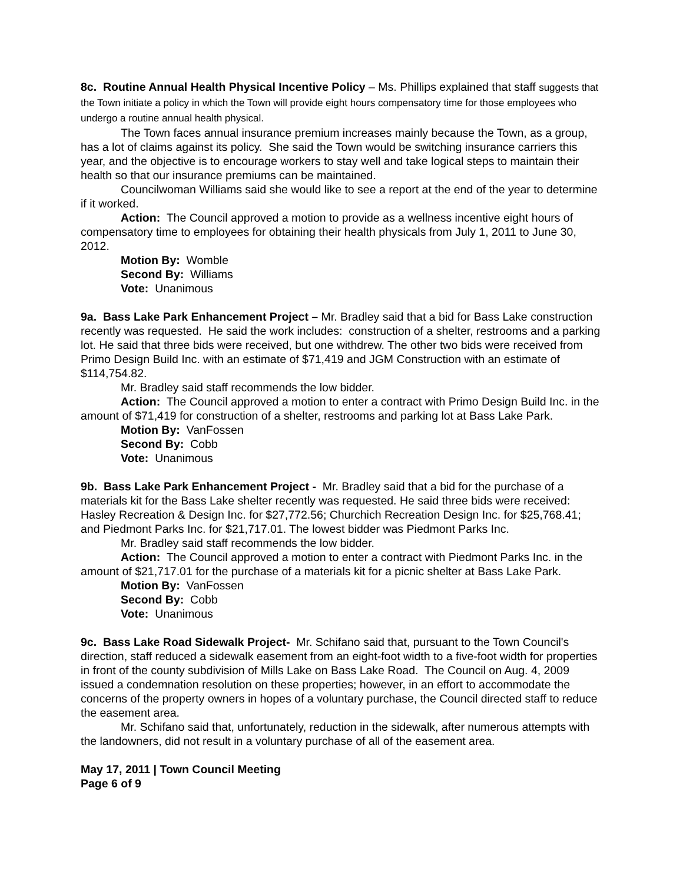8c. Routine Annual Health Physical Incentive Policy – Ms. Phillips explained that staff suggests that the Town initiate a policy in which the Town will provide eight hours compensatory time for those employees who undergo a routine annual health physical.
The Town faces annual insurance premium increases mainly because the Town, as a group, has a lot of claims against its policy. She said the Town would be switching insurance carriers this year, and the objective is to encourage workers to stay well and take logical steps to maintain their health so that our insurance premiums can be maintained.
Councilwoman Williams said she would like to see a report at the end of the year to determine if it worked.
Action: The Council approved a motion to provide as a wellness incentive eight hours of compensatory time to employees for obtaining their health physicals from July 1, 2011 to June 30, 2012.
Motion By: Womble
Second By: Williams
Vote: Unanimous
9a. Bass Lake Park Enhancement Project – Mr. Bradley said that a bid for Bass Lake construction recently was requested. He said the work includes: construction of a shelter, restrooms and a parking lot. He said that three bids were received, but one withdrew. The other two bids were received from Primo Design Build Inc. with an estimate of $71,419 and JGM Construction with an estimate of $114,754.82.
Mr. Bradley said staff recommends the low bidder.
Action: The Council approved a motion to enter a contract with Primo Design Build Inc. in the amount of $71,419 for construction of a shelter, restrooms and parking lot at Bass Lake Park.
Motion By: VanFossen
Second By: Cobb
Vote: Unanimous
9b. Bass Lake Park Enhancement Project - Mr. Bradley said that a bid for the purchase of a materials kit for the Bass Lake shelter recently was requested. He said three bids were received: Hasley Recreation & Design Inc. for $27,772.56; Churchich Recreation Design Inc. for $25,768.41; and Piedmont Parks Inc. for $21,717.01. The lowest bidder was Piedmont Parks Inc.
Mr. Bradley said staff recommends the low bidder.
Action: The Council approved a motion to enter a contract with Piedmont Parks Inc. in the amount of $21,717.01 for the purchase of a materials kit for a picnic shelter at Bass Lake Park.
Motion By: VanFossen
Second By: Cobb
Vote: Unanimous
9c. Bass Lake Road Sidewalk Project- Mr. Schifano said that, pursuant to the Town Council's direction, staff reduced a sidewalk easement from an eight-foot width to a five-foot width for properties in front of the county subdivision of Mills Lake on Bass Lake Road. The Council on Aug. 4, 2009 issued a condemnation resolution on these properties; however, in an effort to accommodate the concerns of the property owners in hopes of a voluntary purchase, the Council directed staff to reduce the easement area.
Mr. Schifano said that, unfortunately, reduction in the sidewalk, after numerous attempts with the landowners, did not result in a voluntary purchase of all of the easement area.
May 17, 2011 | Town Council Meeting
Page 6 of 9